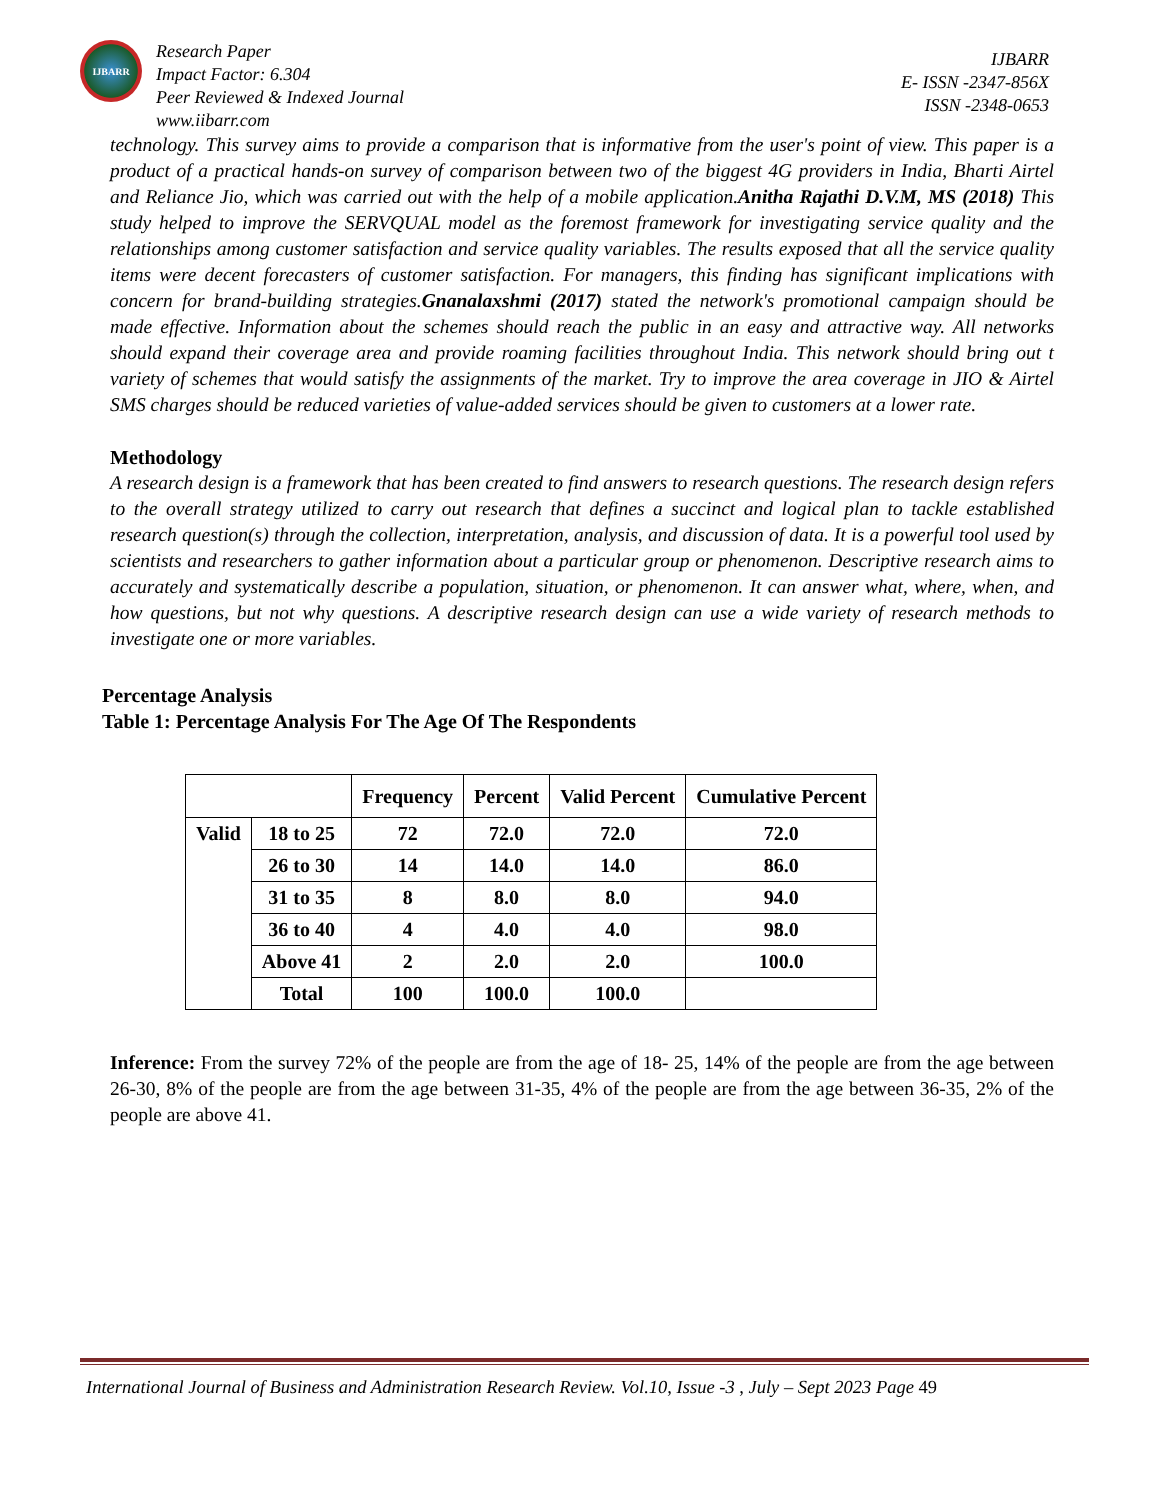IJBARR
Research Paper
Impact Factor: 6.304
Peer Reviewed & Indexed Journal
www.iibarr.com
IJBARR
E- ISSN -2347-856X
ISSN -2348-0653
technology. This survey aims to provide a comparison that is informative from the user's point of view. This paper is a product of a practical hands-on survey of comparison between two of the biggest 4G providers in India, Bharti Airtel and Reliance Jio, which was carried out with the help of a mobile application.Anitha Rajathi D.V.M, MS (2018) This study helped to improve the SERVQUAL model as the foremost framework for investigating service quality and the relationships among customer satisfaction and service quality variables. The results exposed that all the service quality items were decent forecasters of customer satisfaction. For managers, this finding has significant implications with concern for brand-building strategies.Gnanalaxshmi (2017) stated the network's promotional campaign should be made effective. Information about the schemes should reach the public in an easy and attractive way. All networks should expand their coverage area and provide roaming facilities throughout India. This network should bring out t variety of schemes that would satisfy the assignments of the market. Try to improve the area coverage in JIO & Airtel SMS charges should be reduced varieties of value-added services should be given to customers at a lower rate.
Methodology
A research design is a framework that has been created to find answers to research questions. The research design refers to the overall strategy utilized to carry out research that defines a succinct and logical plan to tackle established research question(s) through the collection, interpretation, analysis, and discussion of data. It is a powerful tool used by scientists and researchers to gather information about a particular group or phenomenon. Descriptive research aims to accurately and systematically describe a population, situation, or phenomenon. It can answer what, where, when, and how questions, but not why questions. A descriptive research design can use a wide variety of research methods to investigate one or more variables.
Percentage Analysis
Table 1: Percentage Analysis For The Age Of The Respondents
| | | Frequency | Percent | Valid Percent | Cumulative Percent |
| --- | --- | --- | --- | --- | --- |
| Valid | 18 to 25 | 72 | 72.0 | 72.0 | 72.0 |
| | 26 to 30 | 14 | 14.0 | 14.0 | 86.0 |
| | 31 to 35 | 8 | 8.0 | 8.0 | 94.0 |
| | 36 to 40 | 4 | 4.0 | 4.0 | 98.0 |
| | Above 41 | 2 | 2.0 | 2.0 | 100.0 |
| | Total | 100 | 100.0 | 100.0 | |
Inference: From the survey 72% of the people are from the age of 18- 25, 14% of the people are from the age between 26-30, 8% of the people are from the age between 31-35, 4% of the people are from the age between 36-35, 2% of the people are above 41.
International Journal of Business and Administration Research Review. Vol.10, Issue -3 , July – Sept 2023 Page 49